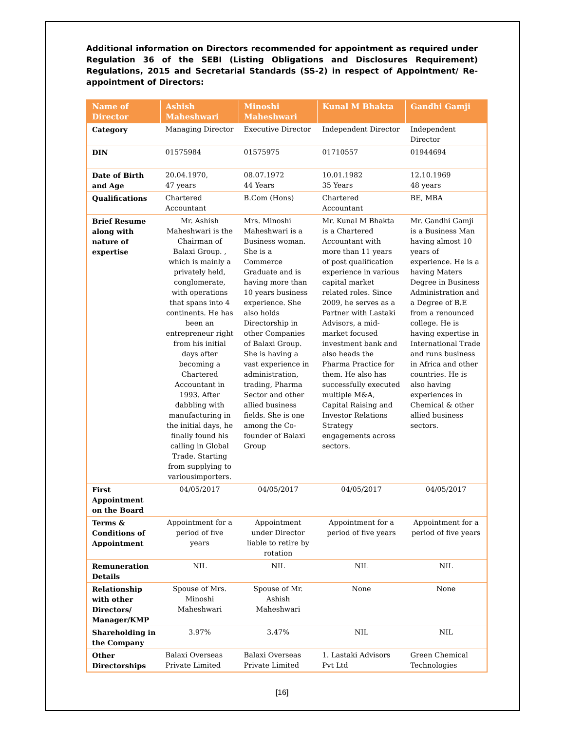Additional information on Directors recommended for appointment as required under Regulation 36 of the SEBI (Listing Obligations and Disclosures Requirement) Regulations, 2015 and Secretarial Standards (SS-2) in respect of Appointment/ Re-appointment of Directors:
| Name of Director | Ashish Maheshwari | Minoshi Maheshwari | Kunal M Bhakta | Gandhi Gamji |
| --- | --- | --- | --- | --- |
| Category | Managing Director | Executive Director | Independent Director | Independent Director |
| DIN | 01575984 | 01575975 | 01710557 | 01944694 |
| Date of Birth and Age | 20.04.1970, 47 years | 08.07.1972 44 Years | 10.01.1982 35 Years | 12.10.1969 48 years |
| Qualifications | Chartered Accountant | B.Com (Hons) | Chartered Accountant | BE, MBA |
| Brief Resume along with nature of expertise | Mr. Ashish Maheshwari is the Chairman of Balaxi Group. , which is mainly a privately held, conglomerate, with operations that spans into 4 continents. He has been an entrepreneur right from his initial days after becoming a Chartered Accountant in 1993. After dabbling with manufacturing in the initial days, he finally found his calling in Global Trade. Starting from supplying to variousimporters. | Mrs. Minoshi Maheshwari is a Business woman. She is a Commerce Graduate and is having more than 10 years business experience. She also holds Directorship in other Companies of Balaxi Group. She is having a vast experience in administration, trading, Pharma Sector and other allied business fields. She is one among the Co-founder of Balaxi Group | Mr. Kunal M Bhakta is a Chartered Accountant with more than 11 years of post qualification experience in various capital market related roles. Since 2009, he serves as a Partner with Lastaki Advisors, a mid-market focused investment bank and also heads the Pharma Practice for them. He also has successfully executed multiple M&A, Capital Raising and Investor Relations Strategy engagements across sectors. | Mr. Gandhi Gamji is a Business Man having almost 10 years of experience. He is a having Maters Degree in Business Administration and a Degree of B.E from a renounced college. He is having expertise in International Trade and runs business in Africa and other countries. He is also having experiences in Chemical & other allied business sectors. |
| First Appointment on the Board | 04/05/2017 | 04/05/2017 | 04/05/2017 | 04/05/2017 |
| Terms & Conditions of Appointment | Appointment for a period of five years | Appointment under Director liable to retire by rotation | Appointment for a period of five years | Appointment for a period of five years |
| Remuneration Details | NIL | NIL | NIL | NIL |
| Relationship with other Directors/ Manager/KMP | Spouse of Mrs. Minoshi Maheshwari | Spouse of Mr. Ashish Maheshwari | None | None |
| Shareholding in the Company | 3.97% | 3.47% | NIL | NIL |
| Other Directorships | Balaxi Overseas Private Limited | Balaxi Overseas Private Limited | 1. Lastaki Advisors Pvt Ltd | Green Chemical Technologies |
[16]